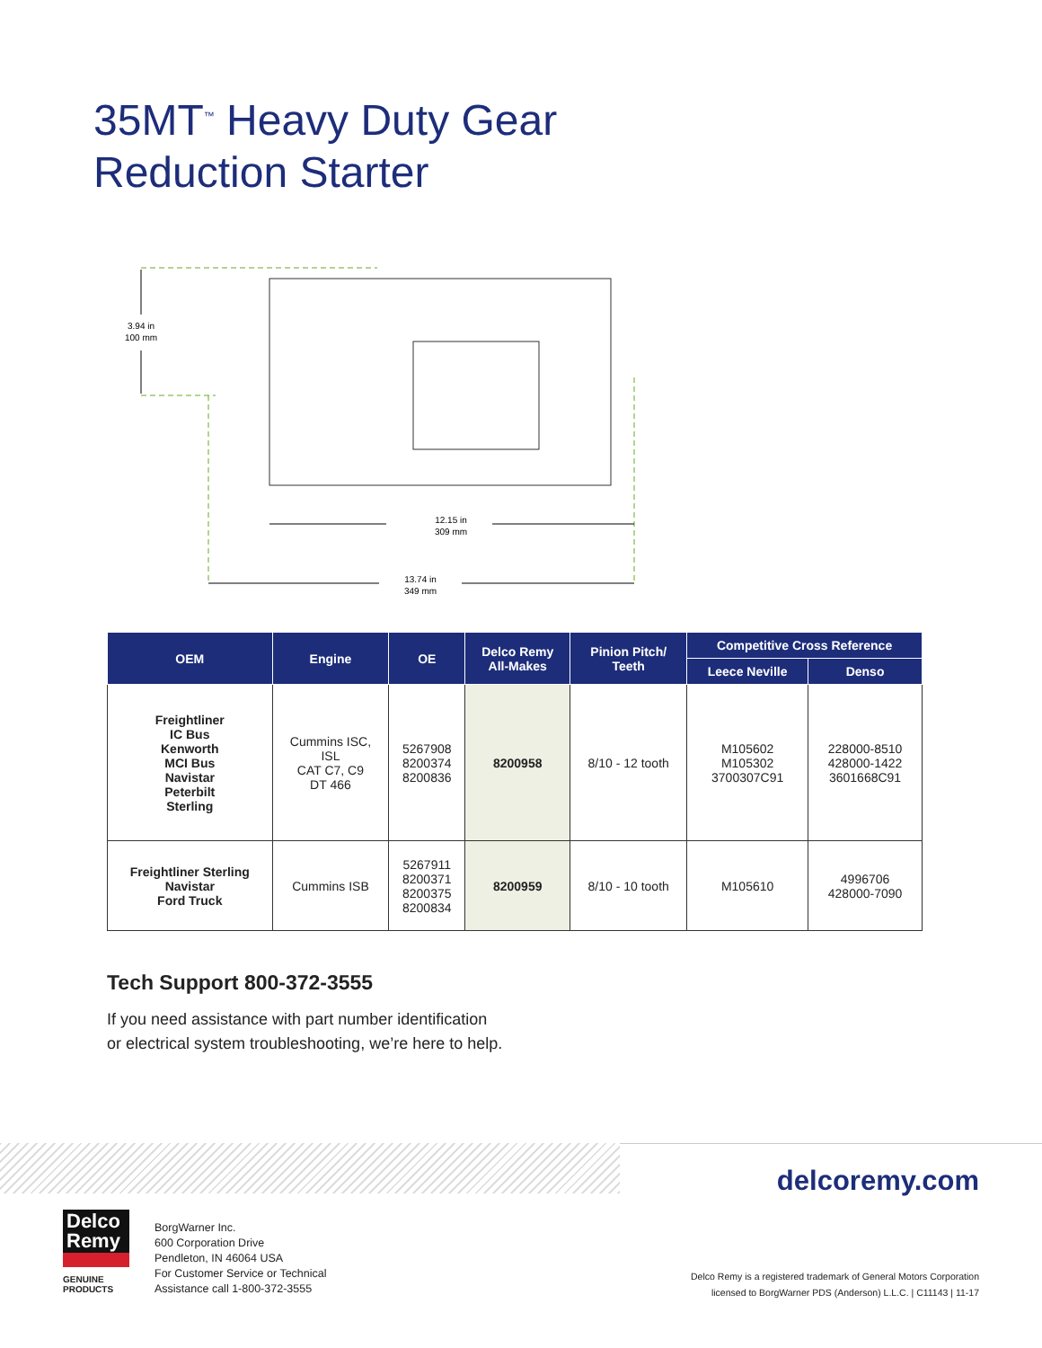35MT<sup>™</sup> Heavy Duty Gear
Reduction Starter
3.94 in
100 mm
12.15 in
309 mm
13.74 in
349 mm
| OEM | Engine | OE | Delco Remy All-Makes | Pinion Pitch/ Teeth | Competitive Cross Reference | |
| --- | --- | --- | --- | --- | --- | --- |
| | | | | | Leece Neville | Denso |
| Freightliner IC Bus Kenworth MCI Bus Navistar Peterbilt Sterling | Cummins ISC, ISL CAT C7, C9 DT 466 | 5267908 8200374 8200836 | 8200958 | 8/10 - 12 tooth | M105602 M105302 3700307C91 | 228000-8510 428000-1422 3601668C91 |
| Freightliner Sterling Navistar Ford Truck | Cummins ISB | 5267911 8200371 8200375 8200834 | 8200959 | 8/10 - 10 tooth | M105610 | 4996706 428000-7090 |
Tech Support 800-372-3555
If you need assistance with part number identification
or electrical system troubleshooting, we’re here to help.
delcoremy.com
Delco
Remy
GENUINE PRODUCTS
BorgWarner Inc.
600 Corporation Drive
Pendleton, IN 46064 USA
For Customer Service or Technical
Assistance call 1-800-372-3555
Delco Remy is a registered trademark of General Motors Corporation
licensed to BorgWarner PDS (Anderson) L.L.C. | C11143 | 11-17